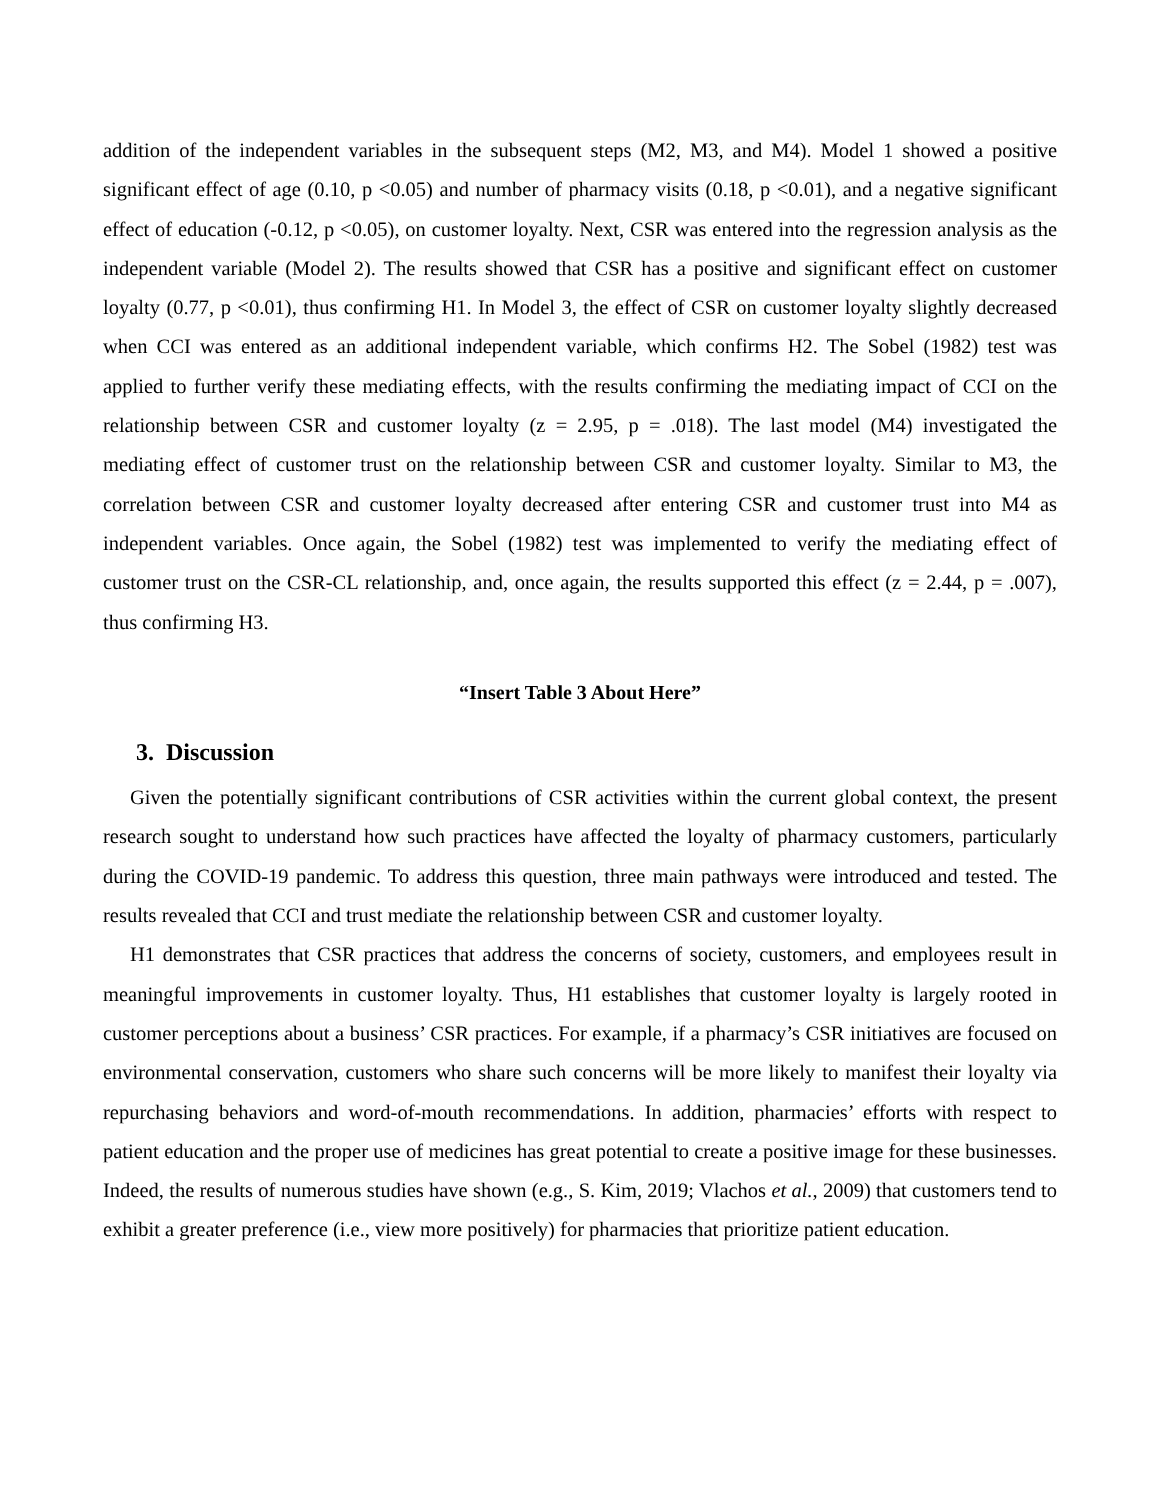addition of the independent variables in the subsequent steps (M2, M3, and M4). Model 1 showed a positive significant effect of age (0.10, p <0.05) and number of pharmacy visits (0.18, p <0.01), and a negative significant effect of education (-0.12, p <0.05), on customer loyalty. Next, CSR was entered into the regression analysis as the independent variable (Model 2). The results showed that CSR has a positive and significant effect on customer loyalty (0.77, p <0.01), thus confirming H1. In Model 3, the effect of CSR on customer loyalty slightly decreased when CCI was entered as an additional independent variable, which confirms H2. The Sobel (1982) test was applied to further verify these mediating effects, with the results confirming the mediating impact of CCI on the relationship between CSR and customer loyalty (z = 2.95, p = .018). The last model (M4) investigated the mediating effect of customer trust on the relationship between CSR and customer loyalty. Similar to M3, the correlation between CSR and customer loyalty decreased after entering CSR and customer trust into M4 as independent variables. Once again, the Sobel (1982) test was implemented to verify the mediating effect of customer trust on the CSR-CL relationship, and, once again, the results supported this effect (z = 2.44, p = .007), thus confirming H3.
“Insert Table 3 About Here”
3. Discussion
Given the potentially significant contributions of CSR activities within the current global context, the present research sought to understand how such practices have affected the loyalty of pharmacy customers, particularly during the COVID-19 pandemic. To address this question, three main pathways were introduced and tested. The results revealed that CCI and trust mediate the relationship between CSR and customer loyalty.
H1 demonstrates that CSR practices that address the concerns of society, customers, and employees result in meaningful improvements in customer loyalty. Thus, H1 establishes that customer loyalty is largely rooted in customer perceptions about a business’ CSR practices. For example, if a pharmacy’s CSR initiatives are focused on environmental conservation, customers who share such concerns will be more likely to manifest their loyalty via repurchasing behaviors and word-of-mouth recommendations. In addition, pharmacies’ efforts with respect to patient education and the proper use of medicines has great potential to create a positive image for these businesses. Indeed, the results of numerous studies have shown (e.g., S. Kim, 2019; Vlachos et al., 2009) that customers tend to exhibit a greater preference (i.e., view more positively) for pharmacies that prioritize patient education.